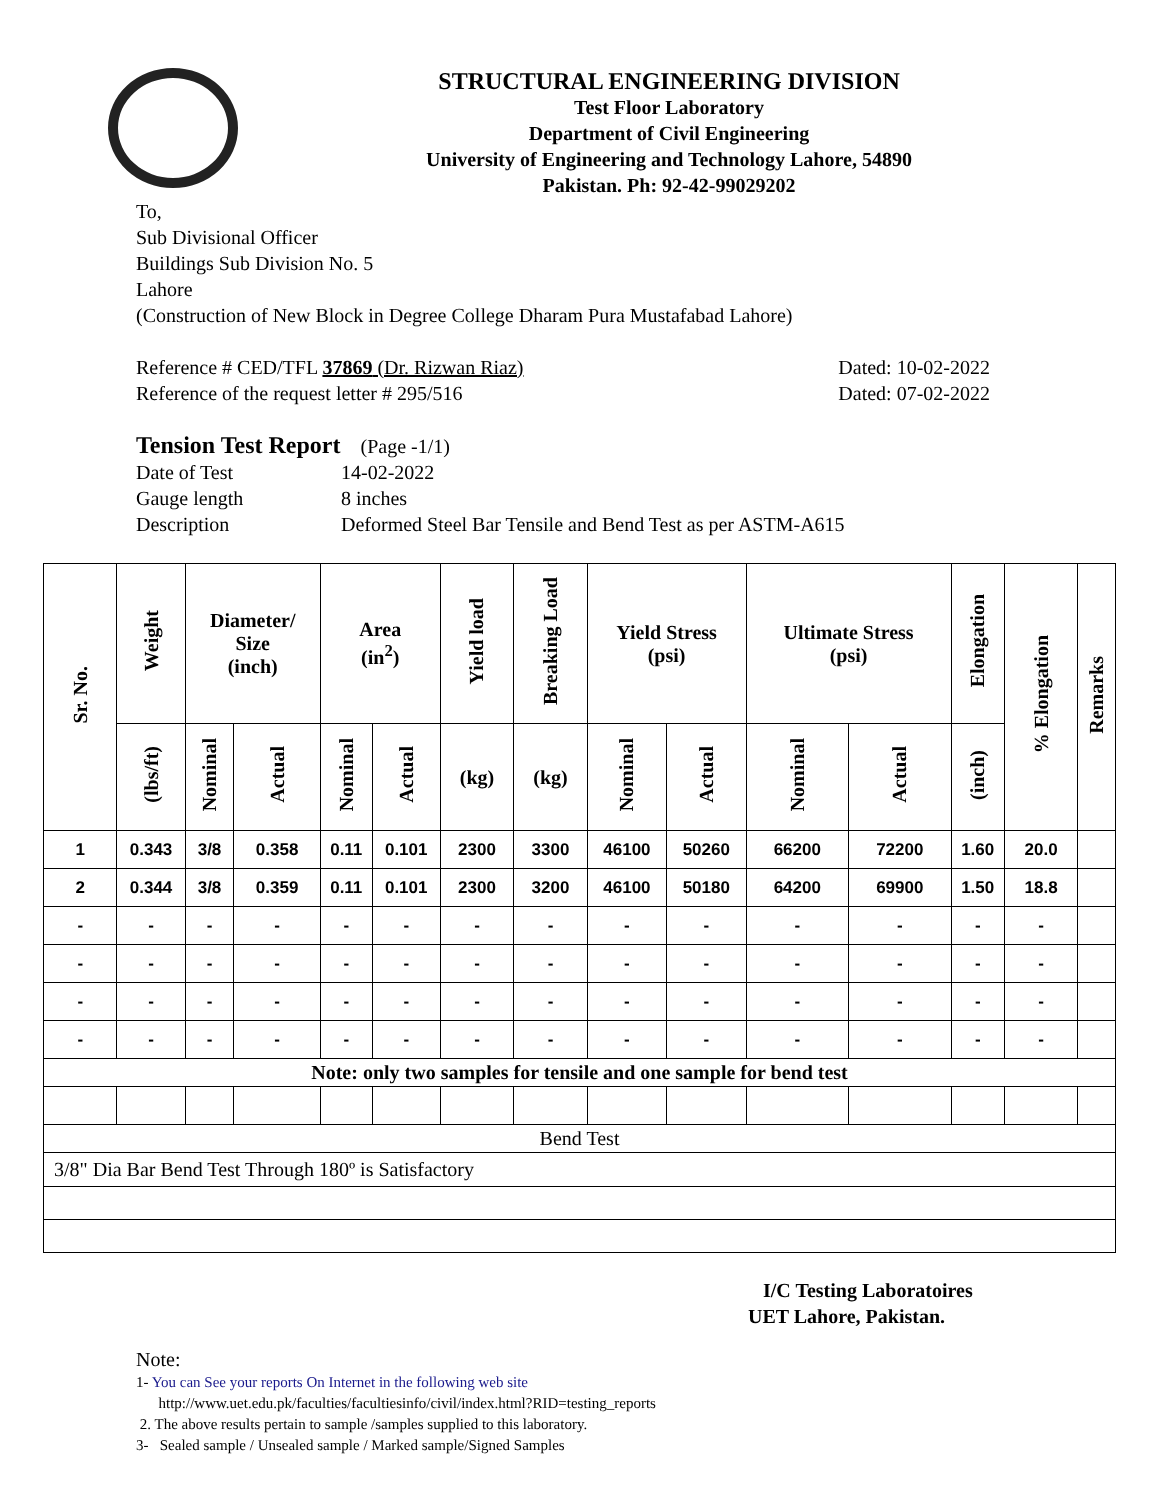STRUCTURAL ENGINEERING DIVISION
Test Floor Laboratory
Department of Civil Engineering
University of Engineering and Technology Lahore, 54890
Pakistan. Ph: 92-42-99029202
To,
Sub Divisional Officer
Buildings Sub Division No. 5
Lahore
(Construction of New Block in Degree College Dharam Pura Mustafabad Lahore)
Reference # CED/TFL 37869 (Dr. Rizwan Riaz) Dated: 10-02-2022
Reference of the request letter # 295/516 Dated: 07-02-2022
Tension Test Report (Page -1/1)
Date of Test 14-02-2022
Gauge length 8 inches
Description Deformed Steel Bar Tensile and Bend Test as per ASTM-A615
| Sr. No. | Weight | Diameter/ Size (inch) | | Area (in<sup>2</sup>) | | Yield load | Breaking Load | Yield Stress (psi) | | Ultimate Stress (psi) | | Elongation | % Elongation | Remarks |
| --- | --- | --- | --- | --- | --- | --- | --- | --- | --- | --- | --- | --- | --- | --- |
| | (lbs/ft) | Nominal | Actual | Nominal | Actual | (kg) | (kg) | Nominal | Actual | Nominal | Actual | (inch) | | |
| 1 | 0.343 | 3/8 | 0.358 | 0.11 | 0.101 | 2300 | 3300 | 46100 | 50260 | 66200 | 72200 | 1.60 | 20.0 | |
| 2 | 0.344 | 3/8 | 0.359 | 0.11 | 0.101 | 2300 | 3200 | 46100 | 50180 | 64200 | 69900 | 1.50 | 18.8 | |
| - | - | - | - | - | - | - | - | - | - | - | - | - | - | |
| - | - | - | - | - | - | - | - | - | - | - | - | - | - | |
| - | - | - | - | - | - | - | - | - | - | - | - | - | - | |
| - | - | - | - | - | - | - | - | - | - | - | - | - | - | |
| Note: only two samples for tensile and one sample for bend test | | | | | | | | | | | | | | |
| Bend Test | | | | | | | | | | | | | | |
| 3/8" Dia Bar Bend Test Through 180º is Satisfactory | | | | | | | | | | | | | | |
I/C Testing Laboratoires
UET Lahore, Pakistan.
Note:
1- You can See your reports On Internet in the following web site
http://www.uet.edu.pk/faculties/facultiesinfo/civil/index.html?RID=testing_reports
2. The above results pertain to sample /samples supplied to this laboratory.
3- Sealed sample / Unsealed sample / Marked sample/Signed Samples